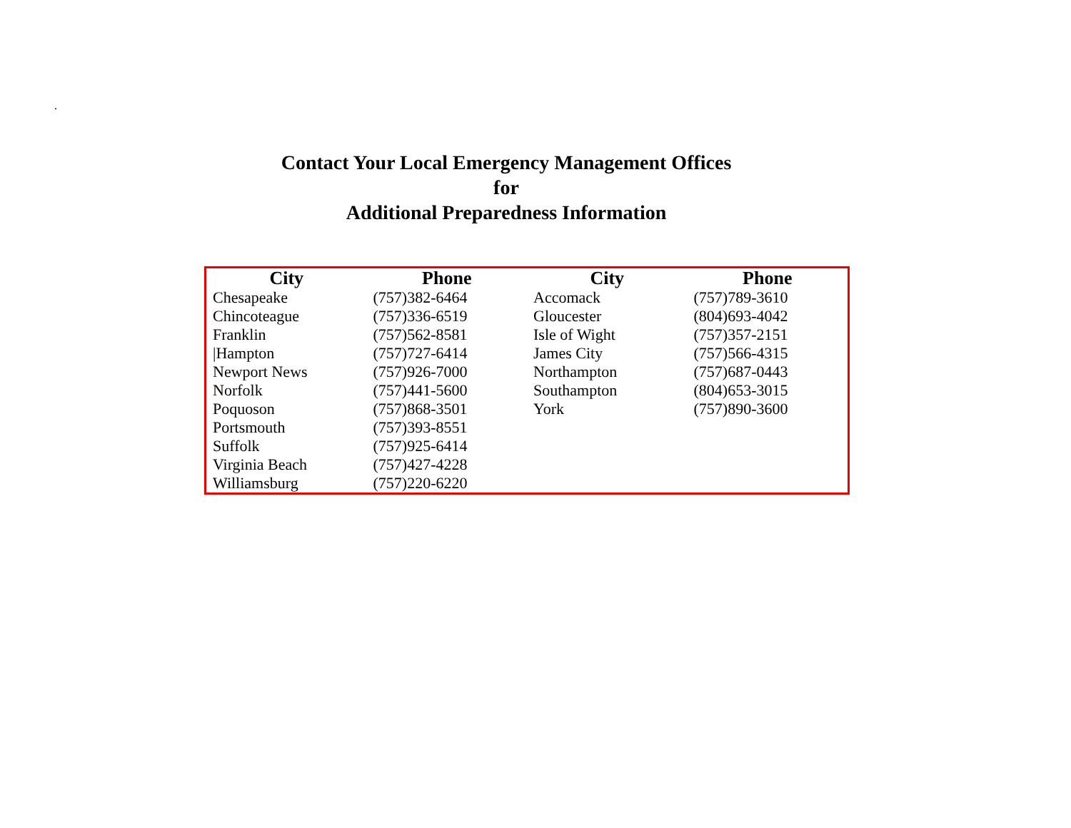.
Contact Your Local Emergency Management Offices
for
Additional Preparedness Information
| City | Phone | City | Phone |
| --- | --- | --- | --- |
| Chesapeake | (757)382-6464 | Accomack | (757)789-3610 |
| Chincoteague | (757)336-6519 | Gloucester | (804)693-4042 |
| Franklin | (757)562-8581 | Isle of Wight | (757)357-2151 |
| /Hampton | (757)727-6414 | James City | (757)566-4315 |
| Newport News | (757)926-7000 | Northampton | (757)687-0443 |
| Norfolk | (757)441-5600 | Southampton | (804)653-3015 |
| Poquoson | (757)868-3501 | York | (757)890-3600 |
| Portsmouth | (757)393-8551 | | |
| Suffolk | (757)925-6414 | | |
| Virginia Beach | (757)427-4228 | | |
| Williamsburg | (757)220-6220 | | |